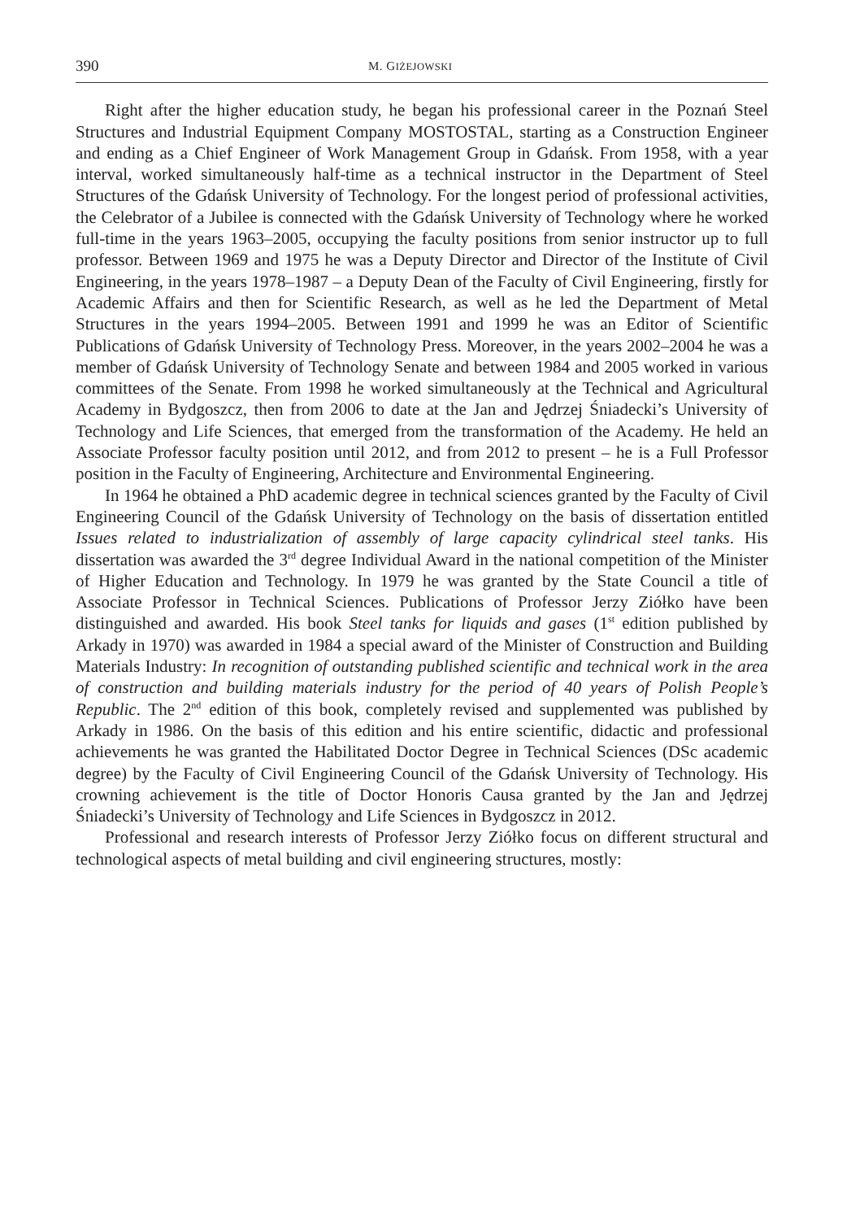390 M. GIŻEJOWSKI
Right after the higher education study, he began his professional career in the Poznań Steel Structures and Industrial Equipment Company MOSTOSTAL, starting as a Construction Engineer and ending as a Chief Engineer of Work Management Group in Gdańsk. From 1958, with a year interval, worked simultaneously half-time as a technical instructor in the Department of Steel Structures of the Gdańsk University of Technology. For the longest period of professional activities, the Celebrator of a Jubilee is connected with the Gdańsk University of Technology where he worked full-time in the years 1963–2005, occupying the faculty positions from senior instructor up to full professor. Between 1969 and 1975 he was a Deputy Director and Director of the Institute of Civil Engineering, in the years 1978–1987 – a Deputy Dean of the Faculty of Civil Engineering, firstly for Academic Affairs and then for Scientific Research, as well as he led the Department of Metal Structures in the years 1994–2005. Between 1991 and 1999 he was an Editor of Scientific Publications of Gdańsk University of Technology Press. Moreover, in the years 2002–2004 he was a member of Gdańsk University of Technology Senate and between 1984 and 2005 worked in various committees of the Senate. From 1998 he worked simultaneously at the Technical and Agricultural Academy in Bydgoszcz, then from 2006 to date at the Jan and Jędrzej Śniadecki’s University of Technology and Life Sciences, that emerged from the transformation of the Academy. He held an Associate Professor faculty position until 2012, and from 2012 to present – he is a Full Professor position in the Faculty of Engineering, Architecture and Environmental Engineering.
In 1964 he obtained a PhD academic degree in technical sciences granted by the Faculty of Civil Engineering Council of the Gdańsk University of Technology on the basis of dissertation entitled Issues related to industrialization of assembly of large capacity cylindrical steel tanks. His dissertation was awarded the 3<sup>rd</sup> degree Individual Award in the national competition of the Minister of Higher Education and Technology. In 1979 he was granted by the State Council a title of Associate Professor in Technical Sciences. Publications of Professor Jerzy Ziółko have been distinguished and awarded. His book Steel tanks for liquids and gases (1<sup>st</sup> edition published by Arkady in 1970) was awarded in 1984 a special award of the Minister of Construction and Building Materials Industry: In recognition of outstanding published scientific and technical work in the area of construction and building materials industry for the period of 40 years of Polish People’s Republic. The 2<sup>nd</sup> edition of this book, completely revised and supplemented was published by Arkady in 1986. On the basis of this edition and his entire scientific, didactic and professional achievements he was granted the Habilitated Doctor Degree in Technical Sciences (DSc academic degree) by the Faculty of Civil Engineering Council of the Gdańsk University of Technology. His crowning achievement is the title of Doctor Honoris Causa granted by the Jan and Jędrzej Śniadecki’s University of Technology and Life Sciences in Bydgoszcz in 2012.
Professional and research interests of Professor Jerzy Ziółko focus on different structural and technological aspects of metal building and civil engineering structures, mostly: